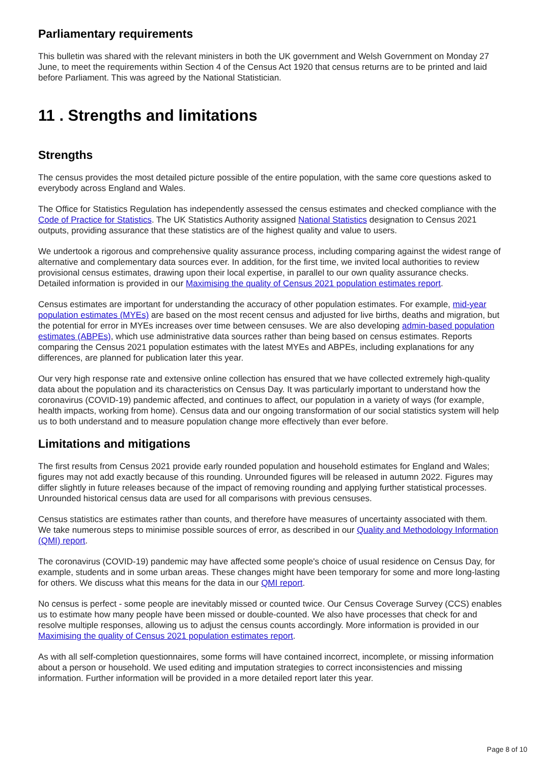Parliamentary requirements
This bulletin was shared with the relevant ministers in both the UK government and Welsh Government on Monday 27 June, to meet the requirements within Section 4 of the Census Act 1920 that census returns are to be printed and laid before Parliament. This was agreed by the National Statistician.
11 . Strengths and limitations
Strengths
The census provides the most detailed picture possible of the entire population, with the same core questions asked to everybody across England and Wales.
The Office for Statistics Regulation has independently assessed the census estimates and checked compliance with the Code of Practice for Statistics. The UK Statistics Authority assigned National Statistics designation to Census 2021 outputs, providing assurance that these statistics are of the highest quality and value to users.
We undertook a rigorous and comprehensive quality assurance process, including comparing against the widest range of alternative and complementary data sources ever. In addition, for the first time, we invited local authorities to review provisional census estimates, drawing upon their local expertise, in parallel to our own quality assurance checks. Detailed information is provided in our Maximising the quality of Census 2021 population estimates report.
Census estimates are important for understanding the accuracy of other population estimates. For example, mid-year population estimates (MYEs) are based on the most recent census and adjusted for live births, deaths and migration, but the potential for error in MYEs increases over time between censuses. We are also developing admin-based population estimates (ABPEs), which use administrative data sources rather than being based on census estimates. Reports comparing the Census 2021 population estimates with the latest MYEs and ABPEs, including explanations for any differences, are planned for publication later this year.
Our very high response rate and extensive online collection has ensured that we have collected extremely high-quality data about the population and its characteristics on Census Day. It was particularly important to understand how the coronavirus (COVID-19) pandemic affected, and continues to affect, our population in a variety of ways (for example, health impacts, working from home). Census data and our ongoing transformation of our social statistics system will help us to both understand and to measure population change more effectively than ever before.
Limitations and mitigations
The first results from Census 2021 provide early rounded population and household estimates for England and Wales; figures may not add exactly because of this rounding. Unrounded figures will be released in autumn 2022. Figures may differ slightly in future releases because of the impact of removing rounding and applying further statistical processes. Unrounded historical census data are used for all comparisons with previous censuses.
Census statistics are estimates rather than counts, and therefore have measures of uncertainty associated with them. We take numerous steps to minimise possible sources of error, as described in our Quality and Methodology Information (QMI) report.
The coronavirus (COVID-19) pandemic may have affected some people's choice of usual residence on Census Day, for example, students and in some urban areas. These changes might have been temporary for some and more long-lasting for others. We discuss what this means for the data in our QMI report.
No census is perfect - some people are inevitably missed or counted twice. Our Census Coverage Survey (CCS) enables us to estimate how many people have been missed or double-counted. We also have processes that check for and resolve multiple responses, allowing us to adjust the census counts accordingly. More information is provided in our Maximising the quality of Census 2021 population estimates report.
As with all self-completion questionnaires, some forms will have contained incorrect, incomplete, or missing information about a person or household. We used editing and imputation strategies to correct inconsistencies and missing information. Further information will be provided in a more detailed report later this year.
Page 8 of 10